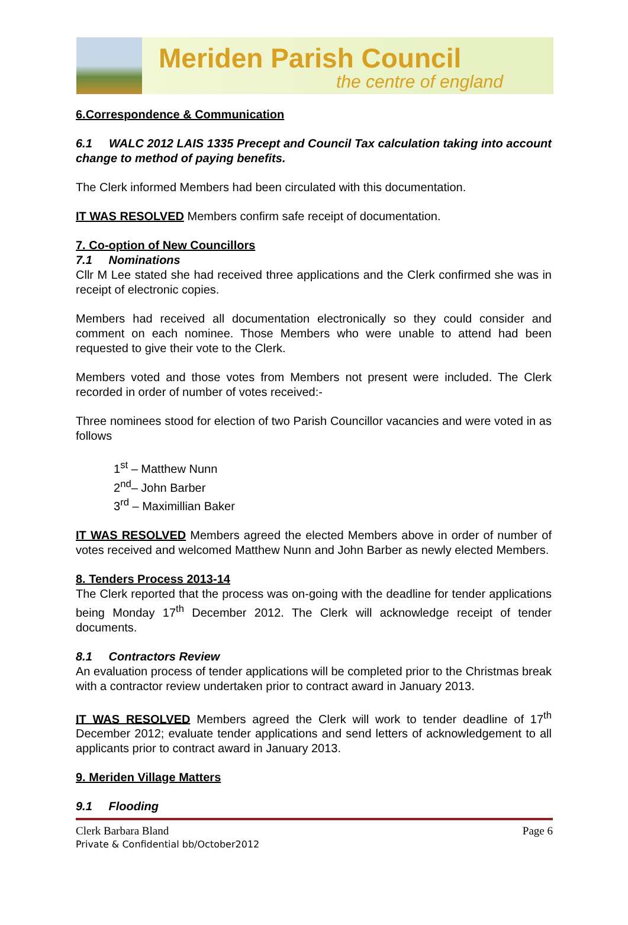Meriden Parish Council
the centre of england
6.Correspondence & Communication
6.1 WALC 2012 LAIS 1335 Precept and Council Tax calculation taking into account change to method of paying benefits.
The Clerk informed Members had been circulated with this documentation.
IT WAS RESOLVED Members confirm safe receipt of documentation.
7. Co-option of New Councillors
7.1 Nominations
Cllr M Lee stated she had received three applications and the Clerk confirmed she was in receipt of electronic copies.
Members had received all documentation electronically so they could consider and comment on each nominee. Those Members who were unable to attend had been requested to give their vote to the Clerk.
Members voted and those votes from Members not present were included. The Clerk recorded in order of number of votes received:-
Three nominees stood for election of two Parish Councillor vacancies and were voted in as follows
1<sup>st</sup> – Matthew Nunn
2<sup>nd</sup>– John Barber
3<sup>rd</sup> – Maximillian Baker
IT WAS RESOLVED Members agreed the elected Members above in order of number of votes received and welcomed Matthew Nunn and John Barber as newly elected Members.
8. Tenders Process 2013-14
The Clerk reported that the process was on-going with the deadline for tender applications being Monday 17<sup>th</sup> December 2012. The Clerk will acknowledge receipt of tender documents.
8.1 Contractors Review
An evaluation process of tender applications will be completed prior to the Christmas break with a contractor review undertaken prior to contract award in January 2013.
IT WAS RESOLVED Members agreed the Clerk will work to tender deadline of 17<sup>th</sup> December 2012; evaluate tender applications and send letters of acknowledgement to all applicants prior to contract award in January 2013.
9. Meriden Village Matters
9.1 Flooding
Clerk Barbara Bland Page 6
Private & Confidential bb/October2012